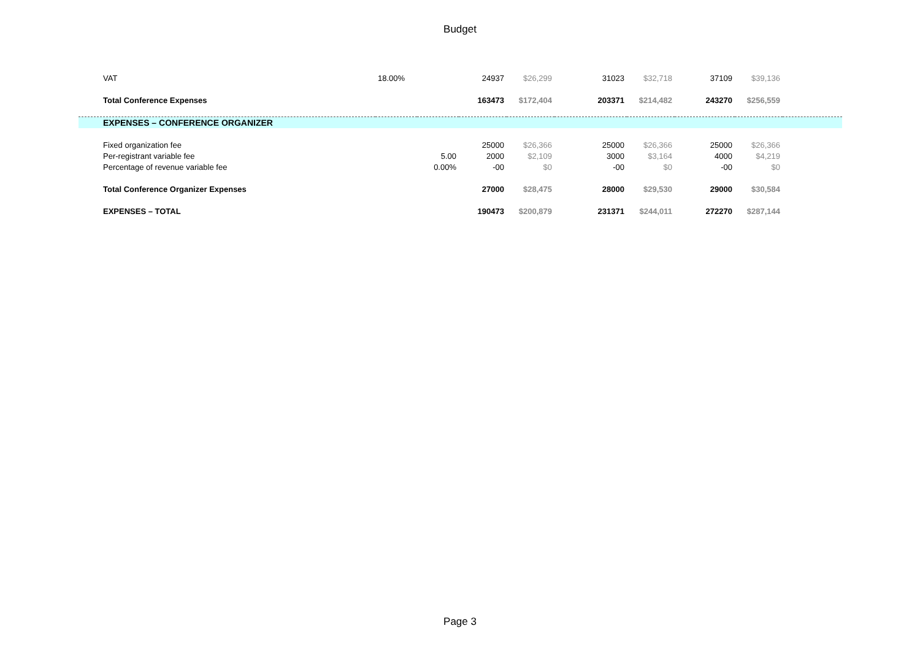Budget
| VAT | 18.00% | | 24937 | $26,299 | 31023 | $32,718 | 37109 | $39,136 | |
| Total Conference Expenses | | | 163473 | $172,404 | 203371 | $214,482 | 243270 | $256,559 | |
| EXPENSES – CONFERENCE ORGANIZER | | | | | | | | | |
| Fixed organization fee | | | 25000 | $26,366 | 25000 | $26,366 | 25000 | $26,366 | |
| Per-registrant variable fee | | 5.00 | 2000 | $2,109 | 3000 | $3,164 | 4000 | $4,219 | |
| Percentage of revenue variable fee | | 0.00% | -00 | $0 | -00 | $0 | -00 | $0 | |
| Total Conference Organizer Expenses | | | 27000 | $28,475 | 28000 | $29,530 | 29000 | $30,584 | |
| EXPENSES – TOTAL | | | 190473 | $200,879 | 231371 | $244,011 | 272270 | $287,144 | |
Page 3